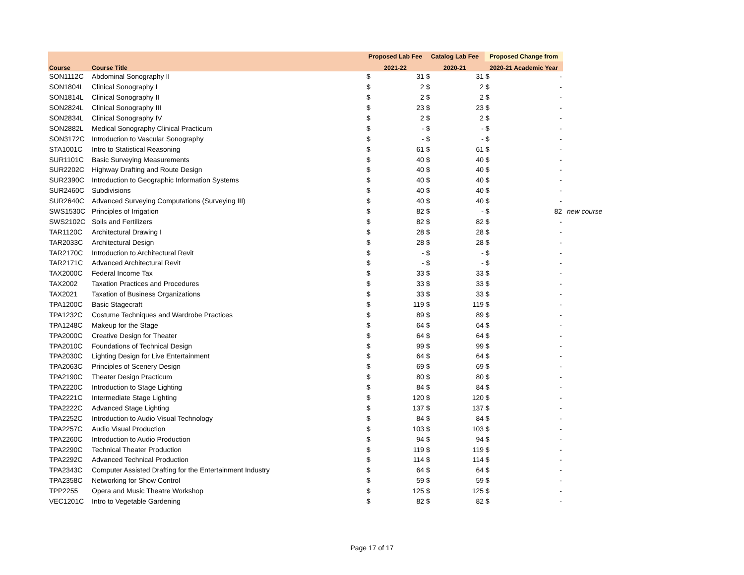| | | Proposed Lab Fee | | Catalog Lab Fee | | Proposed Change from | | |
| --- | --- | --- | --- | --- | --- | --- | --- | --- |
| Course | Course Title | 2021-22 | | 2020-21 | | 2020-21 Academic Year | | |
| SON1112C | Abdominal Sonography II | $ | 31 | $ | 31 | $ | - | |
| SON1804L | Clinical Sonography I | $ | 2 | $ | 2 | $ | - | |
| SON1814L | Clinical Sonography II | $ | 2 | $ | 2 | $ | - | |
| SON2824L | Clinical Sonography III | $ | 23 | $ | 23 | $ | - | |
| SON2834L | Clinical Sonography IV | $ | 2 | $ | 2 | $ | - | |
| SON2882L | Medical Sonography Clinical Practicum | $ | - | $ | - | $ | - | |
| SON3172C | Introduction to Vascular Sonography | $ | - | $ | - | $ | - | |
| STA1001C | Intro to Statistical Reasoning | $ | 61 | $ | 61 | $ | - | |
| SUR1101C | Basic Surveying Measurements | $ | 40 | $ | 40 | $ | - | |
| SUR2202C | Highway Drafting and Route Design | $ | 40 | $ | 40 | $ | - | |
| SUR2390C | Introduction to Geographic Information Systems | $ | 40 | $ | 40 | $ | - | |
| SUR2460C | Subdivisions | $ | 40 | $ | 40 | $ | - | |
| SUR2640C | Advanced Surveying Computations (Surveying III) | $ | 40 | $ | 40 | $ | - | |
| SWS1530C | Principles of Irrigation | $ | 82 | $ | - | $ | 82 | new course |
| SWS2102C | Soils and Fertilizers | $ | 82 | $ | 82 | $ | - | |
| TAR1120C | Architectural Drawing I | $ | 28 | $ | 28 | $ | - | |
| TAR2033C | Architectural Design | $ | 28 | $ | 28 | $ | - | |
| TAR2170C | Introduction to Architectural Revit | $ | - | $ | - | $ | - | |
| TAR2171C | Advanced Architectural Revit | $ | - | $ | - | $ | - | |
| TAX2000C | Federal Income Tax | $ | 33 | $ | 33 | $ | - | |
| TAX2002 | Taxation Practices and Procedures | $ | 33 | $ | 33 | $ | - | |
| TAX2021 | Taxation of Business Organizations | $ | 33 | $ | 33 | $ | - | |
| TPA1200C | Basic Stagecraft | $ | 119 | $ | 119 | $ | - | |
| TPA1232C | Costume Techniques and Wardrobe Practices | $ | 89 | $ | 89 | $ | - | |
| TPA1248C | Makeup for the Stage | $ | 64 | $ | 64 | $ | - | |
| TPA2000C | Creative Design for Theater | $ | 64 | $ | 64 | $ | - | |
| TPA2010C | Foundations of Technical Design | $ | 99 | $ | 99 | $ | - | |
| TPA2030C | Lighting Design for Live Entertainment | $ | 64 | $ | 64 | $ | - | |
| TPA2063C | Principles of Scenery Design | $ | 69 | $ | 69 | $ | - | |
| TPA2190C | Theater Design Practicum | $ | 80 | $ | 80 | $ | - | |
| TPA2220C | Introduction to Stage Lighting | $ | 84 | $ | 84 | $ | - | |
| TPA2221C | Intermediate Stage Lighting | $ | 120 | $ | 120 | $ | - | |
| TPA2222C | Advanced Stage Lighting | $ | 137 | $ | 137 | $ | - | |
| TPA2252C | Introduction to Audio Visual Technology | $ | 84 | $ | 84 | $ | - | |
| TPA2257C | Audio Visual Production | $ | 103 | $ | 103 | $ | - | |
| TPA2260C | Introduction to Audio Production | $ | 94 | $ | 94 | $ | - | |
| TPA2290C | Technical Theater Production | $ | 119 | $ | 119 | $ | - | |
| TPA2292C | Advanced Technical Production | $ | 114 | $ | 114 | $ | - | |
| TPA2343C | Computer Assisted Drafting for the Entertainment Industry | $ | 64 | $ | 64 | $ | - | |
| TPA2358C | Networking for Show Control | $ | 59 | $ | 59 | $ | - | |
| TPP2255 | Opera and Music Theatre Workshop | $ | 125 | $ | 125 | $ | - | |
| VEC1201C | Intro to Vegetable Gardening | $ | 82 | $ | 82 | $ | - | |
Page 17 of 17